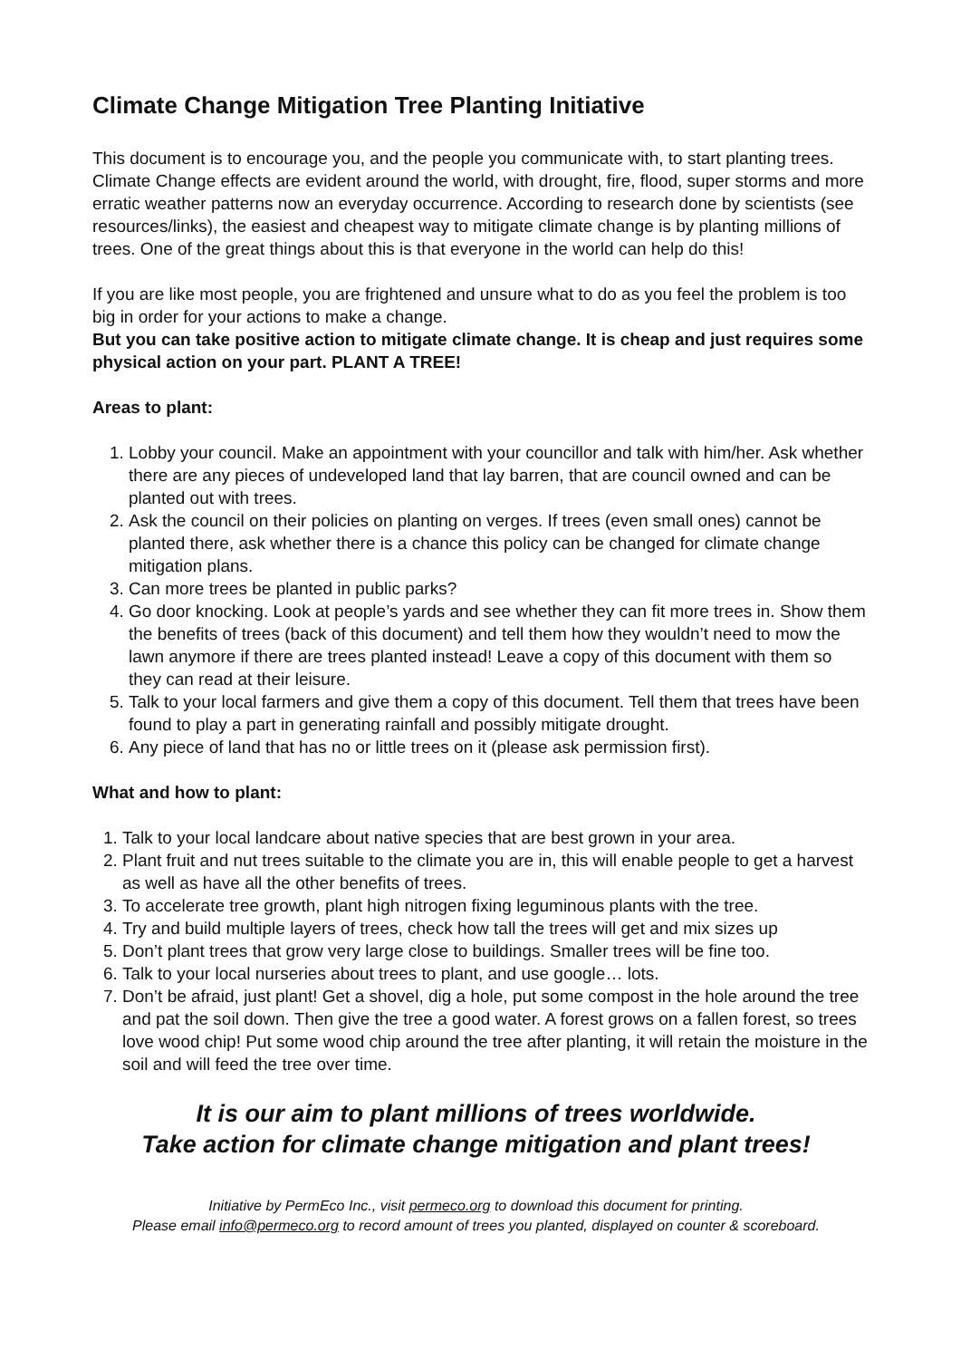Climate Change Mitigation Tree Planting Initiative
This document is to encourage you, and the people you communicate with, to start planting trees. Climate Change effects are evident around the world, with drought, fire, flood, super storms and more erratic weather patterns now an everyday occurrence. According to research done by scientists (see resources/links), the easiest and cheapest way to mitigate climate change is by planting millions of trees. One of the great things about this is that everyone in the world can help do this!
If you are like most people, you are frightened and unsure what to do as you feel the problem is too big in order for your actions to make a change.
But you can take positive action to mitigate climate change. It is cheap and just requires some physical action on your part. PLANT A TREE!
Areas to plant:
1. Lobby your council. Make an appointment with your councillor and talk with him/her. Ask whether there are any pieces of undeveloped land that lay barren, that are council owned and can be planted out with trees.
2. Ask the council on their policies on planting on verges. If trees (even small ones) cannot be planted there, ask whether there is a chance this policy can be changed for climate change mitigation plans.
3. Can more trees be planted in public parks?
4. Go door knocking. Look at people’s yards and see whether they can fit more trees in. Show them the benefits of trees (back of this document) and tell them how they wouldn’t need to mow the lawn anymore if there are trees planted instead! Leave a copy of this document with them so they can read at their leisure.
5. Talk to your local farmers and give them a copy of this document. Tell them that trees have been found to play a part in generating rainfall and possibly mitigate drought.
6. Any piece of land that has no or little trees on it (please ask permission first).
What and how to plant:
1. Talk to your local landcare about native species that are best grown in your area.
2. Plant fruit and nut trees suitable to the climate you are in, this will enable people to get a harvest as well as have all the other benefits of trees.
3. To accelerate tree growth, plant high nitrogen fixing leguminous plants with the tree.
4. Try and build multiple layers of trees, check how tall the trees will get and mix sizes up
5. Don’t plant trees that grow very large close to buildings. Smaller trees will be fine too.
6. Talk to your local nurseries about trees to plant, and use google… lots.
7. Don’t be afraid, just plant! Get a shovel, dig a hole, put some compost in the hole around the tree and pat the soil down. Then give the tree a good water. A forest grows on a fallen forest, so trees love wood chip! Put some wood chip around the tree after planting, it will retain the moisture in the soil and will feed the tree over time.
It is our aim to plant millions of trees worldwide.
Take action for climate change mitigation and plant trees!
Initiative by PermEco Inc., visit permeco.org to download this document for printing.
Please email info@permeco.org to record amount of trees you planted, displayed on counter & scoreboard.